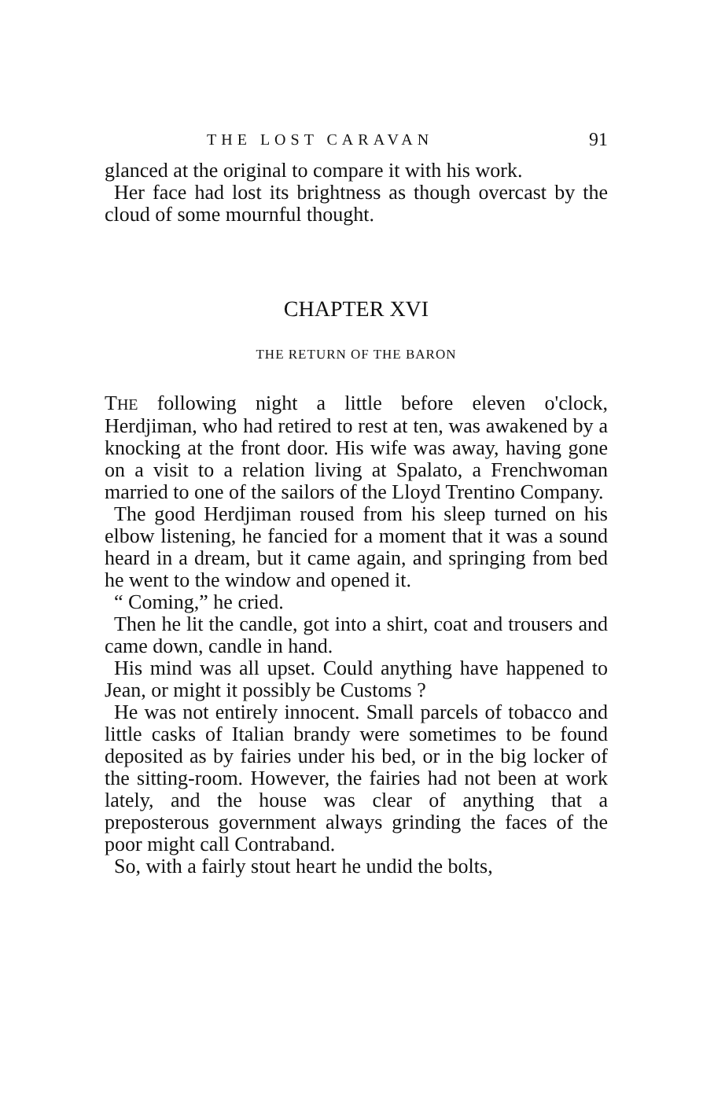THE LOST CARAVAN 91
glanced at the original to compare it with his work.
Her face had lost its brightness as though overcast by the cloud of some mournful thought.
CHAPTER XVI
THE RETURN OF THE BARON
THE following night a little before eleven o'clock, Herdjiman, who had retired to rest at ten, was awakened by a knocking at the front door. His wife was away, having gone on a visit to a relation living at Spalato, a Frenchwoman married to one of the sailors of the Lloyd Trentino Company.
The good Herdjiman roused from his sleep turned on his elbow listening, he fancied for a moment that it was a sound heard in a dream, but it came again, and springing from bed he went to the window and opened it.
“ Coming,” he cried.
Then he lit the candle, got into a shirt, coat and trousers and came down, candle in hand.
His mind was all upset. Could anything have happened to Jean, or might it possibly be Customs ?
He was not entirely innocent. Small parcels of tobacco and little casks of Italian brandy were sometimes to be found deposited as by fairies under his bed, or in the big locker of the sitting-room. However, the fairies had not been at work lately, and the house was clear of anything that a preposterous government always grinding the faces of the poor might call Contraband.
So, with a fairly stout heart he undid the bolts,